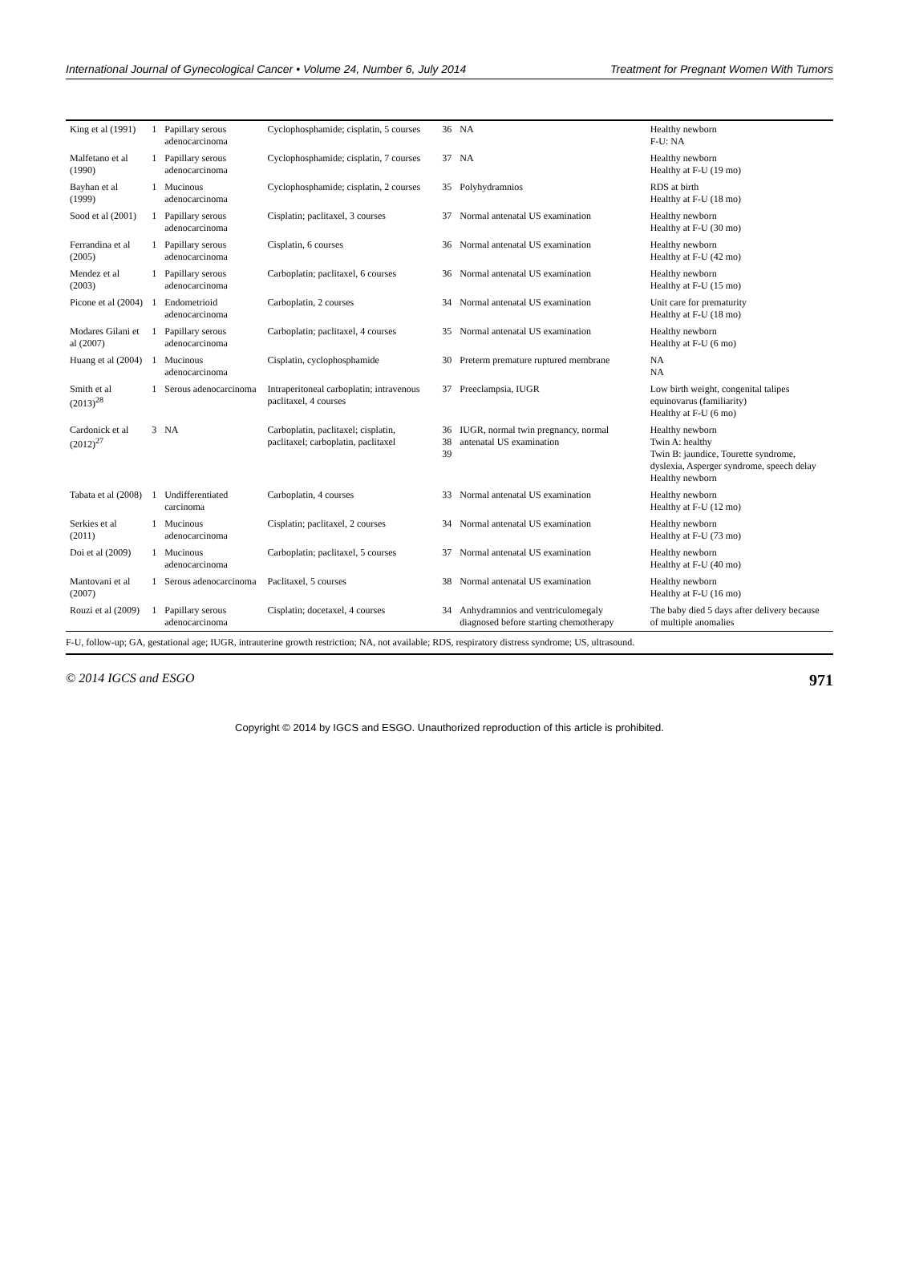International Journal of Gynecological Cancer • Volume 24, Number 6, July 2014 Treatment for Pregnant Women With Tumors
| King et al (1991) | 1 | Papillary serous adenocarcinoma | Cyclophosphamide; cisplatin, 5 courses | 36 | NA | Healthy newborn F-U: NA |
| Malfetano et al (1990) | 1 | Papillary serous adenocarcinoma | Cyclophosphamide; cisplatin, 7 courses | 37 | NA | Healthy newborn Healthy at F-U (19 mo) |
| Bayhan et al (1999) | 1 | Mucinous adenocarcinoma | Cyclophosphamide; cisplatin, 2 courses | 35 | Polyhydramnios | RDS at birth Healthy at F-U (18 mo) |
| Sood et al (2001) | 1 | Papillary serous adenocarcinoma | Cisplatin; paclitaxel, 3 courses | 37 | Normal antenatal US examination | Healthy newborn Healthy at F-U (30 mo) |
| Ferrandina et al (2005) | 1 | Papillary serous adenocarcinoma | Cisplatin, 6 courses | 36 | Normal antenatal US examination | Healthy newborn Healthy at F-U (42 mo) |
| Mendez et al (2003) | 1 | Papillary serous adenocarcinoma | Carboplatin; paclitaxel, 6 courses | 36 | Normal antenatal US examination | Healthy newborn Healthy at F-U (15 mo) |
| Picone et al (2004) | 1 | Endometrioid adenocarcinoma | Carboplatin, 2 courses | 34 | Normal antenatal US examination | Unit care for prematurity Healthy at F-U (18 mo) |
| Modares Gilani et al (2007) | 1 | Papillary serous adenocarcinoma | Carboplatin; paclitaxel, 4 courses | 35 | Normal antenatal US examination | Healthy newborn Healthy at F-U (6 mo) |
| Huang et al (2004) | 1 | Mucinous adenocarcinoma | Cisplatin, cyclophosphamide | 30 | Preterm premature ruptured membrane | NA NA |
| Smith et al (2013)<sup>28</sup> | 1 | Serous adenocarcinoma | Intraperitoneal carboplatin; intravenous paclitaxel, 4 courses | 37 | Preeclampsia, IUGR | Low birth weight, congenital talipes equinovarus (familiarity) Healthy at F-U (6 mo) |
| Cardonick et al (2012)<sup>27</sup> | 3 | NA | Carboplatin, paclitaxel; cisplatin, paclitaxel; carboplatin, paclitaxel | 36 38 39 | IUGR, normal twin pregnancy, normal antenatal US examination | Healthy newborn Twin A: healthy Twin B: jaundice, Tourette syndrome, dyslexia, Asperger syndrome, speech delay Healthy newborn |
| Tabata et al (2008) | 1 | Undifferentiated carcinoma | Carboplatin, 4 courses | 33 | Normal antenatal US examination | Healthy newborn Healthy at F-U (12 mo) |
| Serkies et al (2011) | 1 | Mucinous adenocarcinoma | Cisplatin; paclitaxel, 2 courses | 34 | Normal antenatal US examination | Healthy newborn Healthy at F-U (73 mo) |
| Doi et al (2009) | 1 | Mucinous adenocarcinoma | Carboplatin; paclitaxel, 5 courses | 37 | Normal antenatal US examination | Healthy newborn Healthy at F-U (40 mo) |
| Mantovani et al (2007) | 1 | Serous adenocarcinoma | Paclitaxel, 5 courses | 38 | Normal antenatal US examination | Healthy newborn Healthy at F-U (16 mo) |
| Rouzi et al (2009) | 1 | Papillary serous adenocarcinoma | Cisplatin; docetaxel, 4 courses | 34 | Anhydramnios and ventriculomegaly diagnosed before starting chemotherapy | The baby died 5 days after delivery because of multiple anomalies |
F-U, follow-up; GA, gestational age; IUGR, intrauterine growth restriction; NA, not available; RDS, respiratory distress syndrome; US, ultrasound.
© 2014 IGCS and ESGO 971
Copyright © 2014 by IGCS and ESGO. Unauthorized reproduction of this article is prohibited.